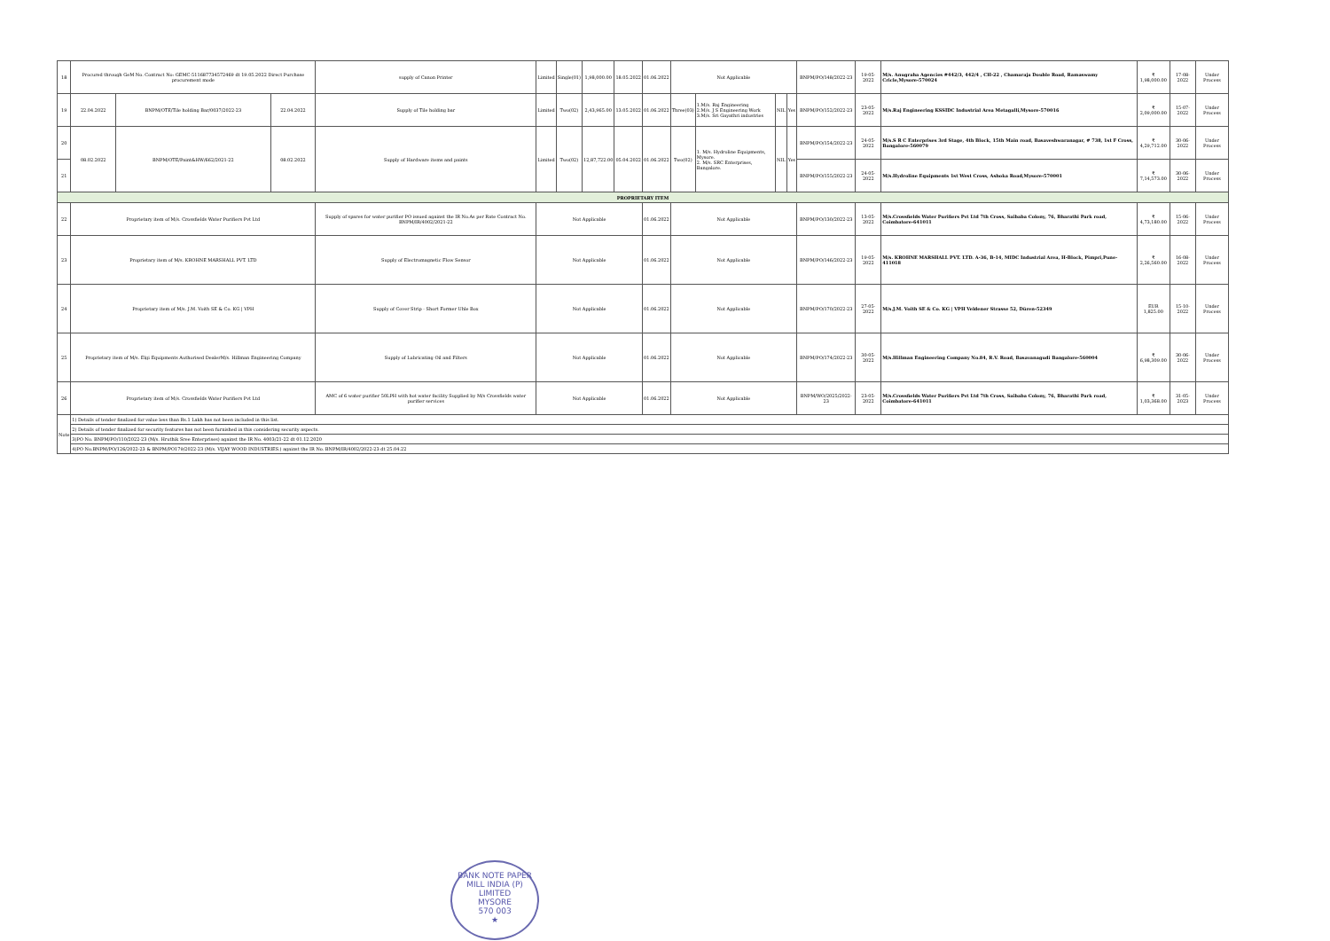| 18 | Procured through GeM No. Contract No: GEMC-511687734572469 dt 19.05.2022 Direct Purchase procurement mode | | | supply of Canon Printer | Limited | Single(01) | 1,98,000.00 | 18.05.2022 | 01.06.2022 | Not Applicable | | | | BNPM/PO/148/2022-23 | 19-05-2022 | M/s. Anugraha Agencies #442/3, 442/4 , CH-22 , Chamaraja Double Road, Ramaswamy Cricle,Mysore-570024 | ₹ 1,98,000.00 | 17-08-2022 | Under Process |
| 19 | 22.04.2022 | BNPM/OTE/Tile holding Bar/0037/2022-23 | 22.04.2022 | Supply of Tile holding bar | Limited | Two(02) | 2,43,965.00 | 13.05.2022 | 01.06.2022 | Three(03) | 1.M/s. Raj Engineering 2.M/s. J S Engineering Work 3.M/s. Sri Gayathri industries | NIL | Yes | BNPM/PO/152/2022-23 | 23-05-2022 | M/s.Raj Engineering KSSIDC Industrial Area Metagalli,Mysore-570016 | ₹ 2,09,000.00 | 15-07-2022 | Under Process |
| 20 | 08.02.2022 | BNPM/OTE/Paint&HW/662/2021-22 | 08.02.2022 | Supply of Hardware items and paints | Limited | Two(02) | 12,87,722.00 | 05.04.2022 | 01.06.2022 | Two(02) | 1. M/s. Hydroline Equipments, Mysore. 2. M/s. SRC Enterprises, Bangalore. | NIL | Yes | BNPM/PO/154/2022-23 | 24-05-2022 | M/s.S R C Enterprises 3rd Stage, 4th Block, 15th Main road, Basaveshwaranagar, # 738, 1st F Cross, Bangalore-560079 | ₹ 4,29,712.00 | 30-06-2022 | Under Process |
| 21 | | | | | | | | | | | | | | BNPM/PO/155/2022-23 | 24-05-2022 | M/s.Hydroline Equipments 1st West Cross, Ashoka Road,Mysore-570001 | ₹ 7,14,573.00 | 30-06-2022 | Under Process |
| PROPRIETARY ITEM | | | | | | | | | | | | | | | | | | | |
| 22 | Proprietary item of M/s. Crossfields Water Purifiers Pvt Ltd | | | Supply of spares for water purifier PO issued against the IR No.As per Rate Contract No. BNPM/IR/4002/2021-22 | Not Applicable | | | | 01.06.2022 | Not Applicable | | | | BNPM/PO/130/2022-23 | 13-05-2022 | M/s.Crossfields Water Purifiers Pvt Ltd 7th Cross, Saibaba Colony, 76, Bharathi Park road, Coimbatore-641011 | ₹ 4,73,180.00 | 15-06-2022 | Under Process |
| 23 | Proprietary item of M/s. KROHNE MARSHALL PVT. LTD | | | Supply of Electromagnetic Flow Sensor | Not Applicable | | | | 01.06.2022 | Not Applicable | | | | BNPM/PO/146/2022-23 | 19-05-2022 | M/s. KROHNE MARSHALL PVT. LTD. A-36, B-14, MIDC Industrial Area, H-Block, Pimpri,Pune-411018 | ₹ 2,26,560.00 | 16-08-2022 | Under Process |
| 24 | Proprietary item of M/s. J.M. Voith SE & Co. KG / VPH | | | Supply of Cover Strip - Short Former Uhle Box | Not Applicable | | | | 01.06.2022 | Not Applicable | | | | BNPM/PO/170/2022-23 | 27-05-2022 | M/s.J.M. Voith SE & Co. KG / VPH Veldener Strasse 52, Düren-52349 | EUR 1,825.00 | 15-10-2022 | Under Process |
| 25 | Proprietary item of M/s. Elgi Equipments Authorised DealerM/s. Hillman Engineering Company | | | Supply of Lubricating Oil and Filters | Not Applicable | | | | 01.06.2022 | Not Applicable | | | | BNPM/PO/174/2022-23 | 30-05-2022 | M/s.Hillman Engineering Company No.84, R.V. Road, Basavanagudi Bangalore-560004 | ₹ 6,98,309.00 | 30-06-2022 | Under Process |
| 26 | Proprietary item of M/s. Crossfields Water Purifiers Pvt Ltd | | | AMC of 6 water purifier 50LPH with hot water facility Supplied by M/s Crossfields water purifier services | Not Applicable | | | | 01.06.2022 | Not Applicable | | | | BNPM/WO/2025/2022-23 | 23-05-2022 | M/s.Crossfields Water Purifiers Pvt Ltd 7th Cross, Saibaba Colony, 76, Bharathi Park road, Coimbatore-641011 | ₹ 1,03,368.00 | 31-05-2023 | Under Process |
| Note | 1) Details of tender finalized for value less than Rs.1 Lakh has not been included in this list. | | | | | | | | | | | | | | | | | | |
| | 2) Details of tender finalized for security features has not been furnished in this considering security aspects. | | | | | | | | | | | | | | | | | | |
| | 3)PO No. BNPM/PO/110/2022-23 (M/s. Hruthik Sree Enterprises) against the IR No. 4003/21-22 dt 01.12.2020 | | | | | | | | | | | | | | | | | | |
| | 4)PO No.BNPM/PO/126/2022-23 & BNPM/PO179/2022-23 (M/s. VIJAY WOOD INDUSTRIES.) against the IR No. BNPM/IR/4002/2022-23 dt 25.04.22 | | | | | | | | | | | | | | | | | | |
BANK NOTE PAPER MILL INDIA (P) LIMITED
MYSORE
570 003
★